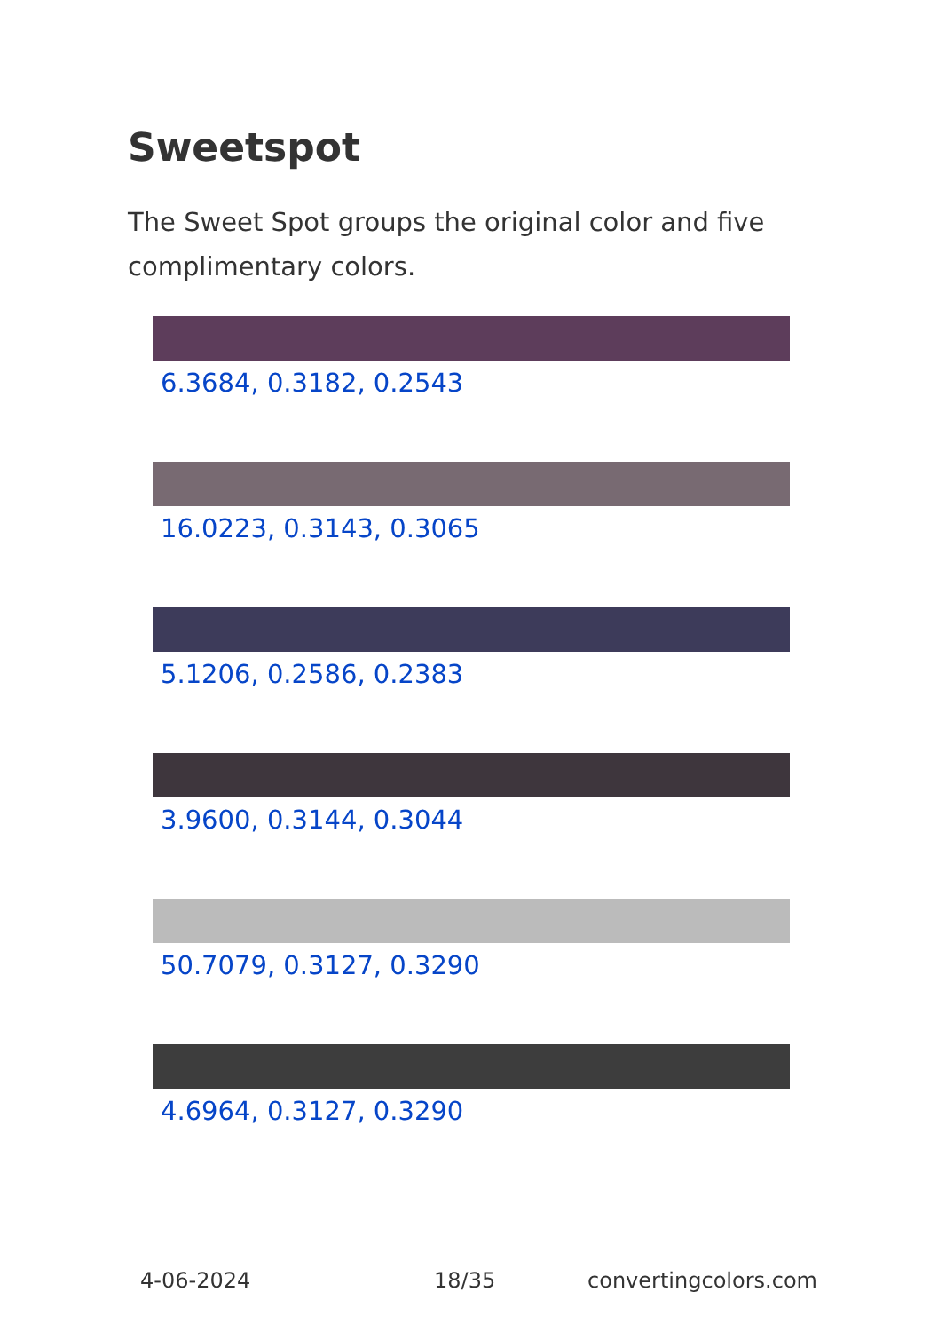Sweetspot
The Sweet Spot groups the original color and five complimentary colors.
6.3684, 0.3182, 0.2543
16.0223, 0.3143, 0.3065
5.1206, 0.2586, 0.2383
3.9600, 0.3144, 0.3044
50.7079, 0.3127, 0.3290
4.6964, 0.3127, 0.3290
4-06-2024 18/35 convertingcolors.com